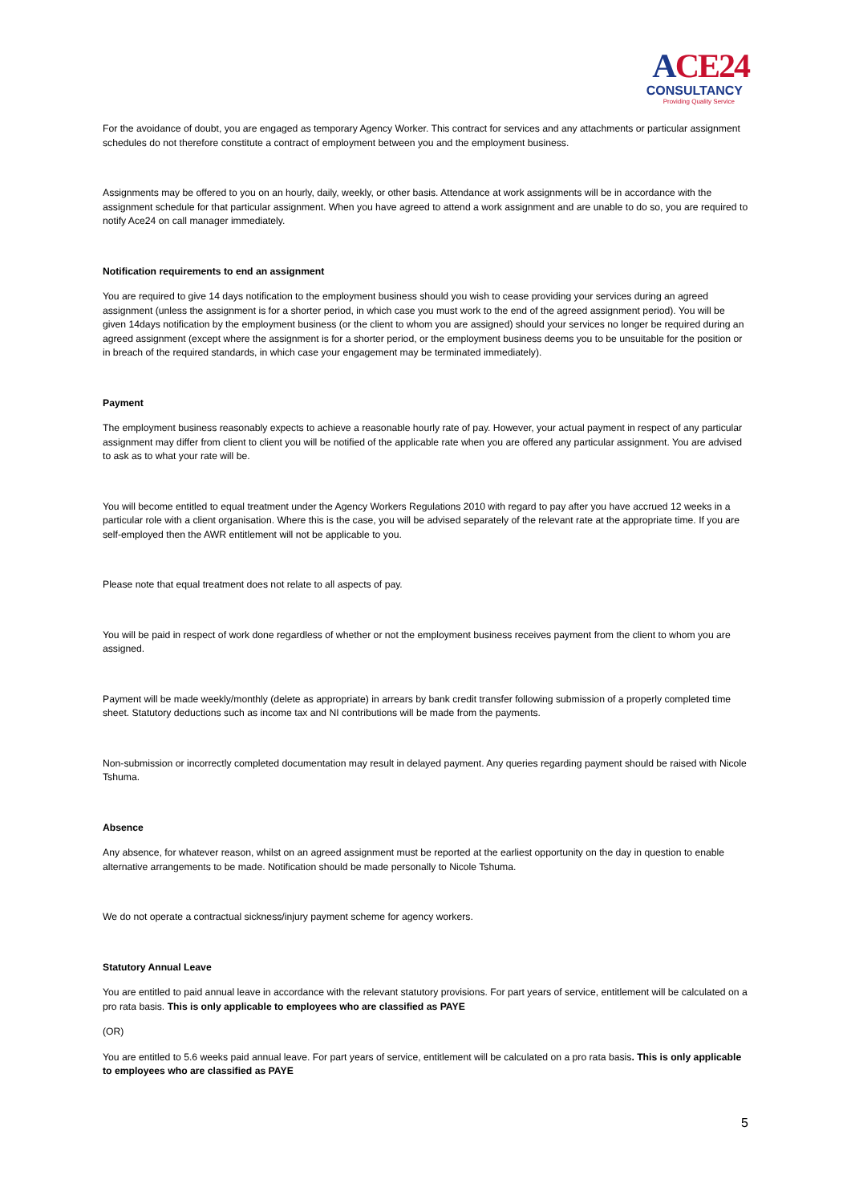ACE24
CONSULTANCY
Providing Quality Service
For the avoidance of doubt, you are engaged as temporary Agency Worker. This contract for services and any attachments or particular assignment schedules do not therefore constitute a contract of employment between you and the employment business.
Assignments may be offered to you on an hourly, daily, weekly, or other basis. Attendance at work assignments will be in accordance with the assignment schedule for that particular assignment. When you have agreed to attend a work assignment and are unable to do so, you are required to notify Ace24 on call manager immediately.
Notification requirements to end an assignment
You are required to give 14 days notification to the employment business should you wish to cease providing your services during an agreed assignment (unless the assignment is for a shorter period, in which case you must work to the end of the agreed assignment period). You will be given 14days notification by the employment business (or the client to whom you are assigned) should your services no longer be required during an agreed assignment (except where the assignment is for a shorter period, or the employment business deems you to be unsuitable for the position or in breach of the required standards, in which case your engagement may be terminated immediately).
Payment
The employment business reasonably expects to achieve a reasonable hourly rate of pay. However, your actual payment in respect of any particular assignment may differ from client to client you will be notified of the applicable rate when you are offered any particular assignment. You are advised to ask as to what your rate will be.
You will become entitled to equal treatment under the Agency Workers Regulations 2010 with regard to pay after you have accrued 12 weeks in a particular role with a client organisation. Where this is the case, you will be advised separately of the relevant rate at the appropriate time. If you are self-employed then the AWR entitlement will not be applicable to you.
Please note that equal treatment does not relate to all aspects of pay.
You will be paid in respect of work done regardless of whether or not the employment business receives payment from the client to whom you are assigned.
Payment will be made weekly/monthly (delete as appropriate) in arrears by bank credit transfer following submission of a properly completed time sheet. Statutory deductions such as income tax and NI contributions will be made from the payments.
Non-submission or incorrectly completed documentation may result in delayed payment. Any queries regarding payment should be raised with Nicole Tshuma.
Absence
Any absence, for whatever reason, whilst on an agreed assignment must be reported at the earliest opportunity on the day in question to enable alternative arrangements to be made. Notification should be made personally to Nicole Tshuma.
We do not operate a contractual sickness/injury payment scheme for agency workers.
Statutory Annual Leave
You are entitled to paid annual leave in accordance with the relevant statutory provisions. For part years of service, entitlement will be calculated on a pro rata basis. This is only applicable to employees who are classified as PAYE
(OR)
You are entitled to 5.6 weeks paid annual leave. For part years of service, entitlement will be calculated on a pro rata basis. This is only applicable to employees who are classified as PAYE
5